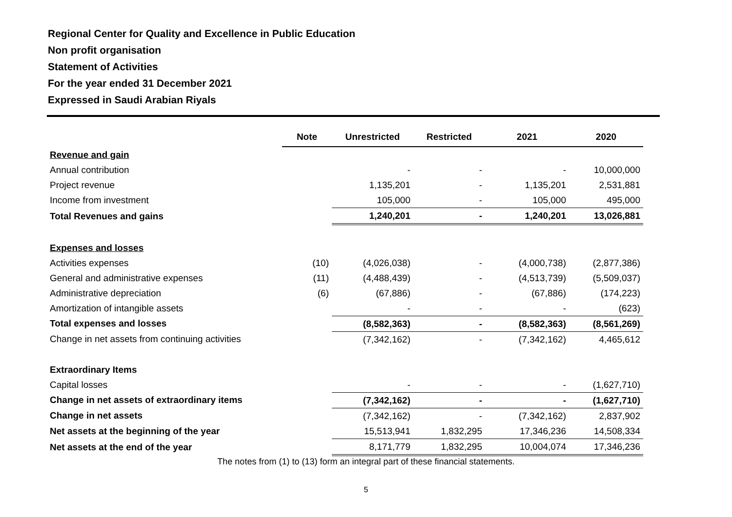Regional Center for Quality and Excellence in Public Education
Non profit organisation
Statement of Activities
For the year ended 31 December 2021
Expressed in Saudi Arabian Riyals
| | Note | Unrestricted | Restricted | 2021 | 2020 |
| --- | --- | --- | --- | --- | --- |
| Revenue and gain | | | | | |
| Annual contribution | | - | - | - | 10,000,000 |
| Project revenue | | 1,135,201 | - | 1,135,201 | 2,531,881 |
| Income from investment | | 105,000 | - | 105,000 | 495,000 |
| Total Revenues and gains | | 1,240,201 | - | 1,240,201 | 13,026,881 |
| Expenses and losses | | | | | |
| Activities expenses | (10) | (4,026,038) | - | (4,000,738) | (2,877,386) |
| General and administrative expenses | (11) | (4,488,439) | - | (4,513,739) | (5,509,037) |
| Administrative depreciation | (6) | (67,886) | - | (67,886) | (174,223) |
| Amortization of intangible assets | | - | - | - | (623) |
| Total expenses and losses | | (8,582,363) | - | (8,582,363) | (8,561,269) |
| Change in net assets from continuing activities | | (7,342,162) | - | (7,342,162) | 4,465,612 |
| Extraordinary Items | | | | | |
| Capital losses | | - | - | - | (1,627,710) |
| Change in net assets of extraordinary items | | (7,342,162) | - | - | (1,627,710) |
| Change in net assets | | (7,342,162) | - | (7,342,162) | 2,837,902 |
| Net assets at the beginning of the year | | 15,513,941 | 1,832,295 | 17,346,236 | 14,508,334 |
| Net assets at the end of the year | | 8,171,779 | 1,832,295 | 10,004,074 | 17,346,236 |
The notes from (1) to (13) form an integral part of these financial statements.
5